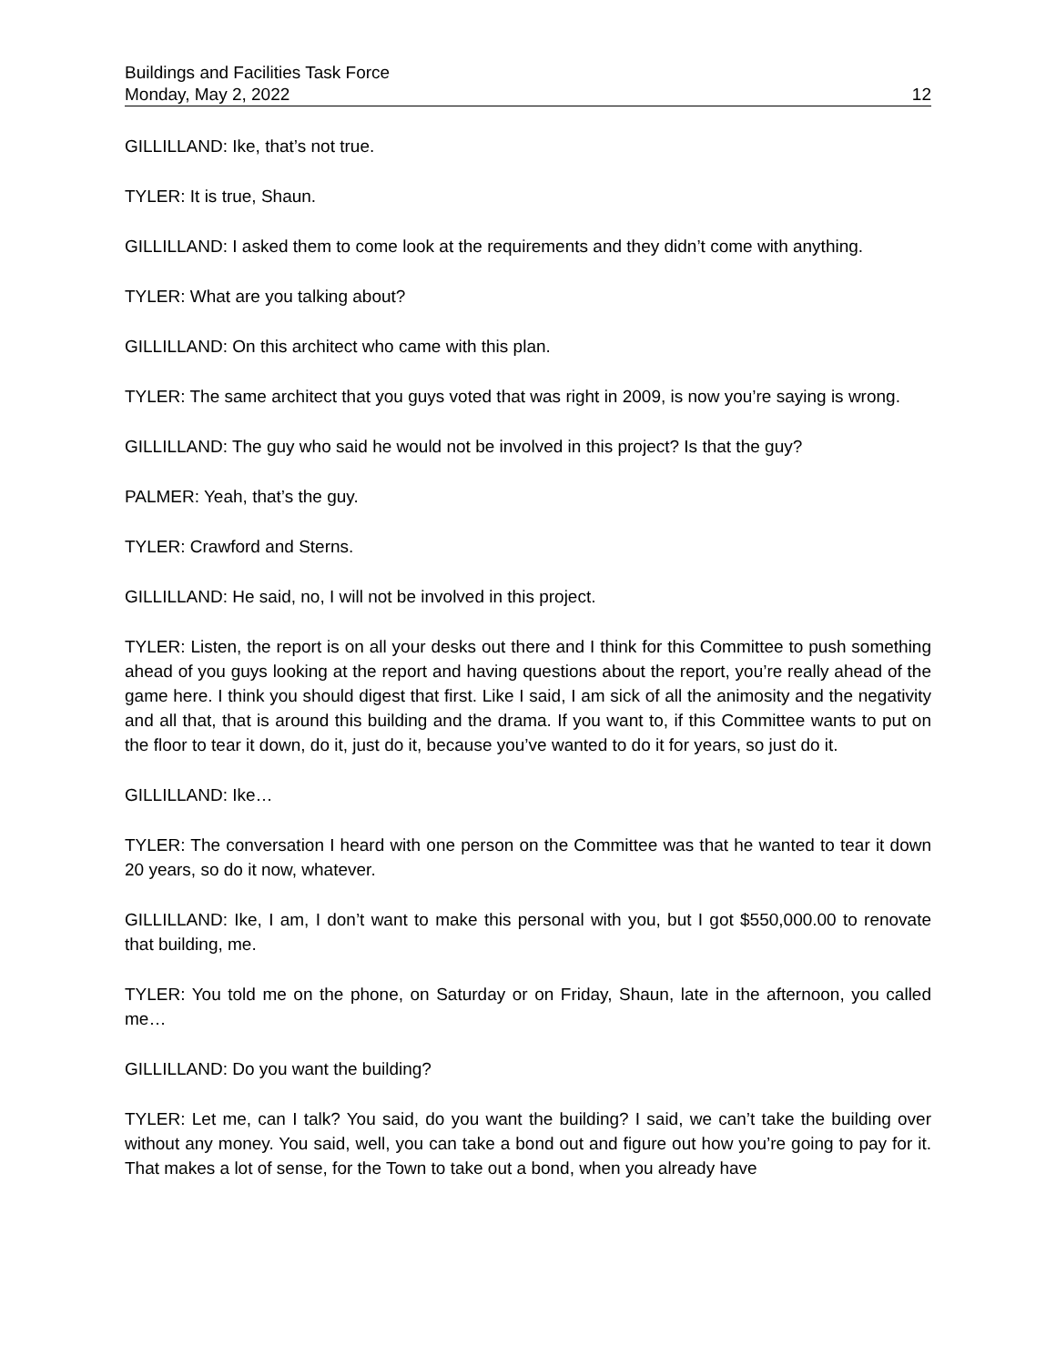Buildings and Facilities Task Force
Monday, May 2, 2022 12
GILLILLAND: Ike, that’s not true.
TYLER: It is true, Shaun.
GILLILLAND: I asked them to come look at the requirements and they didn’t come with anything.
TYLER: What are you talking about?
GILLILLAND: On this architect who came with this plan.
TYLER: The same architect that you guys voted that was right in 2009, is now you’re saying is wrong.
GILLILLAND: The guy who said he would not be involved in this project? Is that the guy?
PALMER: Yeah, that’s the guy.
TYLER: Crawford and Sterns.
GILLILLAND: He said, no, I will not be involved in this project.
TYLER: Listen, the report is on all your desks out there and I think for this Committee to push something ahead of you guys looking at the report and having questions about the report, you’re really ahead of the game here. I think you should digest that first. Like I said, I am sick of all the animosity and the negativity and all that, that is around this building and the drama. If you want to, if this Committee wants to put on the floor to tear it down, do it, just do it, because you’ve wanted to do it for years, so just do it.
GILLILLAND: Ike…
TYLER: The conversation I heard with one person on the Committee was that he wanted to tear it down 20 years, so do it now, whatever.
GILLILLAND: Ike, I am, I don’t want to make this personal with you, but I got $550,000.00 to renovate that building, me.
TYLER: You told me on the phone, on Saturday or on Friday, Shaun, late in the afternoon, you called me…
GILLILLAND: Do you want the building?
TYLER: Let me, can I talk? You said, do you want the building? I said, we can’t take the building over without any money. You said, well, you can take a bond out and figure out how you’re going to pay for it. That makes a lot of sense, for the Town to take out a bond, when you already have